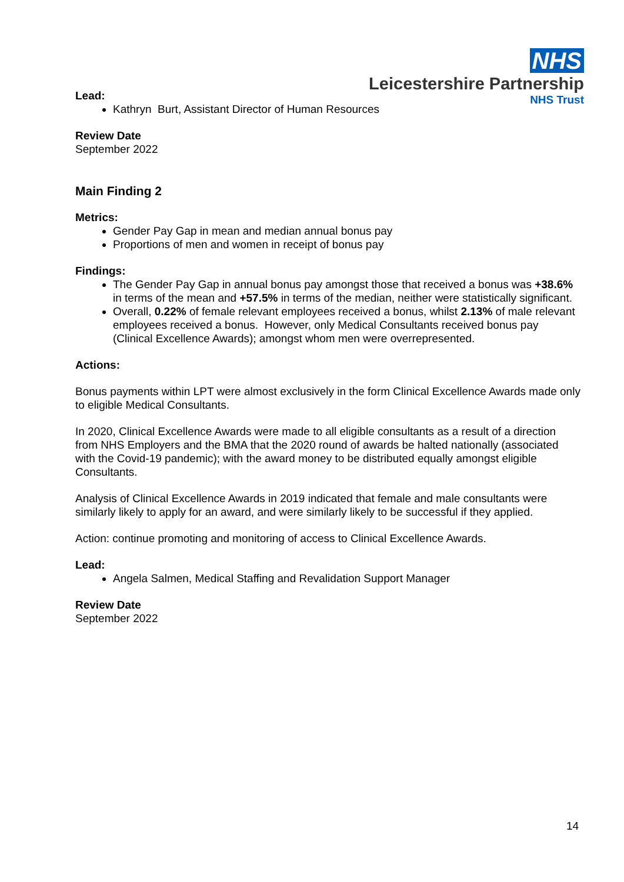NHS
Leicestershire Partnership
NHS Trust
Lead:
Kathryn Burt, Assistant Director of Human Resources
Review Date
September 2022
Main Finding 2
Metrics:
Gender Pay Gap in mean and median annual bonus pay
Proportions of men and women in receipt of bonus pay
Findings:
The Gender Pay Gap in annual bonus pay amongst those that received a bonus was +38.6% in terms of the mean and +57.5% in terms of the median, neither were statistically significant.
Overall, 0.22% of female relevant employees received a bonus, whilst 2.13% of male relevant employees received a bonus. However, only Medical Consultants received bonus pay (Clinical Excellence Awards); amongst whom men were overrepresented.
Actions:
Bonus payments within LPT were almost exclusively in the form Clinical Excellence Awards made only to eligible Medical Consultants.
In 2020, Clinical Excellence Awards were made to all eligible consultants as a result of a direction from NHS Employers and the BMA that the 2020 round of awards be halted nationally (associated with the Covid-19 pandemic); with the award money to be distributed equally amongst eligible Consultants.
Analysis of Clinical Excellence Awards in 2019 indicated that female and male consultants were similarly likely to apply for an award, and were similarly likely to be successful if they applied.
Action: continue promoting and monitoring of access to Clinical Excellence Awards.
Lead:
Angela Salmen, Medical Staffing and Revalidation Support Manager
Review Date
September 2022
14